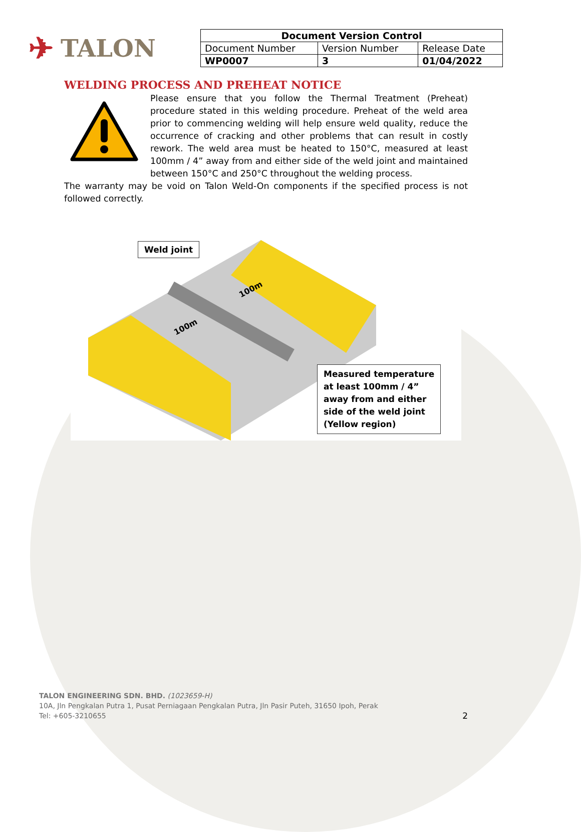✈ TALON
| Document Version Control | | |
| --- | --- | --- |
| Document Number | Version Number | Release Date |
| WP0007 | 3 | 01/04/2022 |
WELDING PROCESS AND PREHEAT NOTICE
Please ensure that you follow the Thermal Treatment (Preheat) procedure stated in this welding procedure. Preheat of the weld area prior to commencing welding will help ensure weld quality, reduce the occurrence of cracking and other problems that can result in costly rework. The weld area must be heated to 150°C, measured at least 100mm / 4” away from and either side of the weld joint and maintained between 150°C and 250°C throughout the welding process.
The warranty may be void on Talon Weld-On components if the specified process is not followed correctly.
100m
100m
Weld joint
Measured temperature
at least 100mm / 4”
away from and either
side of the weld joint
(Yellow region)
TALON ENGINEERING SDN. BHD. (1023659-H)
10A, Jln Pengkalan Putra 1, Pusat Perniagaan Pengkalan Putra, Jln Pasir Puteh, 31650 Ipoh, Perak
Tel: +605-3210655 2